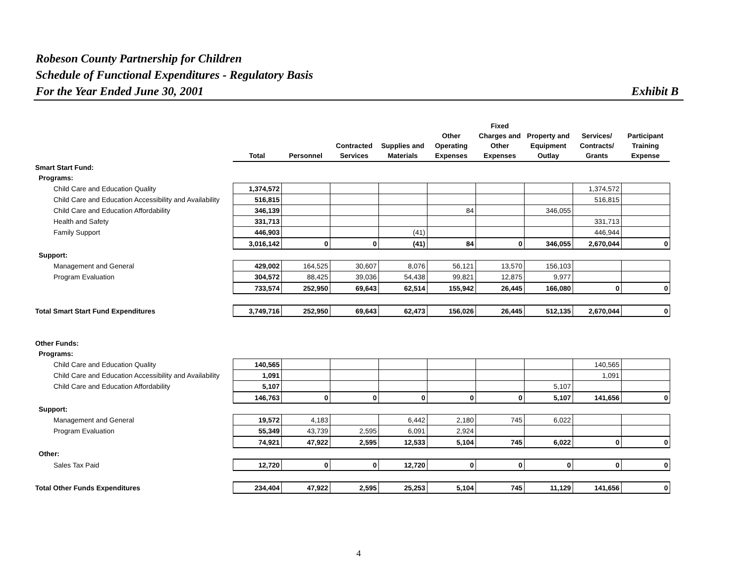Robeson County Partnership for Children
Schedule of Functional Expenditures - Regulatory Basis
For the Year Ended June 30, 2001 Exhibit B
| | Total | Personnel | Contracted Services | Supplies and Materials | Other Operating Expenses | Fixed Charges and Other Expenses | Property and Equipment Outlay | Services/ Contracts/ Grants | Participant Training Expense |
| Smart Start Fund: | | | | | | | | | |
| Programs: | | | | | | | | | |
| Child Care and Education Quality | 1,374,572 | | | | | | | 1,374,572 | |
| Child Care and Education Accessibility and Availability | 516,815 | | | | | | | 516,815 | |
| Child Care and Education Affordability | 346,139 | | | | 84 | | 346,055 | | |
| Health and Safety | 331,713 | | | | | | | 331,713 | |
| Family Support | 446,903 | | | (41) | | | | 446,944 | |
| | 3,016,142 | 0 | 0 | (41) | 84 | 0 | 346,055 | 2,670,044 | 0 |
| Support: | | | | | | | | | |
| Management and General | 429,002 | 164,525 | 30,607 | 8,076 | 56,121 | 13,570 | 156,103 | | |
| Program Evaluation | 304,572 | 88,425 | 39,036 | 54,438 | 99,821 | 12,875 | 9,977 | | |
| | 733,574 | 252,950 | 69,643 | 62,514 | 155,942 | 26,445 | 166,080 | 0 | 0 |
| Total Smart Start Fund Expenditures | 3,749,716 | 252,950 | 69,643 | 62,473 | 156,026 | 26,445 | 512,135 | 2,670,044 | 0 |
| Other Funds: | | | | | | | | | |
| Programs: | | | | | | | | | |
| Child Care and Education Quality | 140,565 | | | | | | | 140,565 | |
| Child Care and Education Accessibility and Availability | 1,091 | | | | | | | 1,091 | |
| Child Care and Education Affordability | 5,107 | | | | | | 5,107 | | |
| | 146,763 | 0 | 0 | 0 | 0 | 0 | 5,107 | 141,656 | 0 |
| Support: | | | | | | | | | |
| Management and General | 19,572 | 4,183 | | 6,442 | 2,180 | 745 | 6,022 | | |
| Program Evaluation | 55,349 | 43,739 | 2,595 | 6,091 | 2,924 | | | | |
| | 74,921 | 47,922 | 2,595 | 12,533 | 5,104 | 745 | 6,022 | 0 | 0 |
| Other: | | | | | | | | | |
| Sales Tax Paid | 12,720 | 0 | 0 | 12,720 | 0 | 0 | 0 | 0 | 0 |
| Total Other Funds Expenditures | 234,404 | 47,922 | 2,595 | 25,253 | 5,104 | 745 | 11,129 | 141,656 | 0 |
4